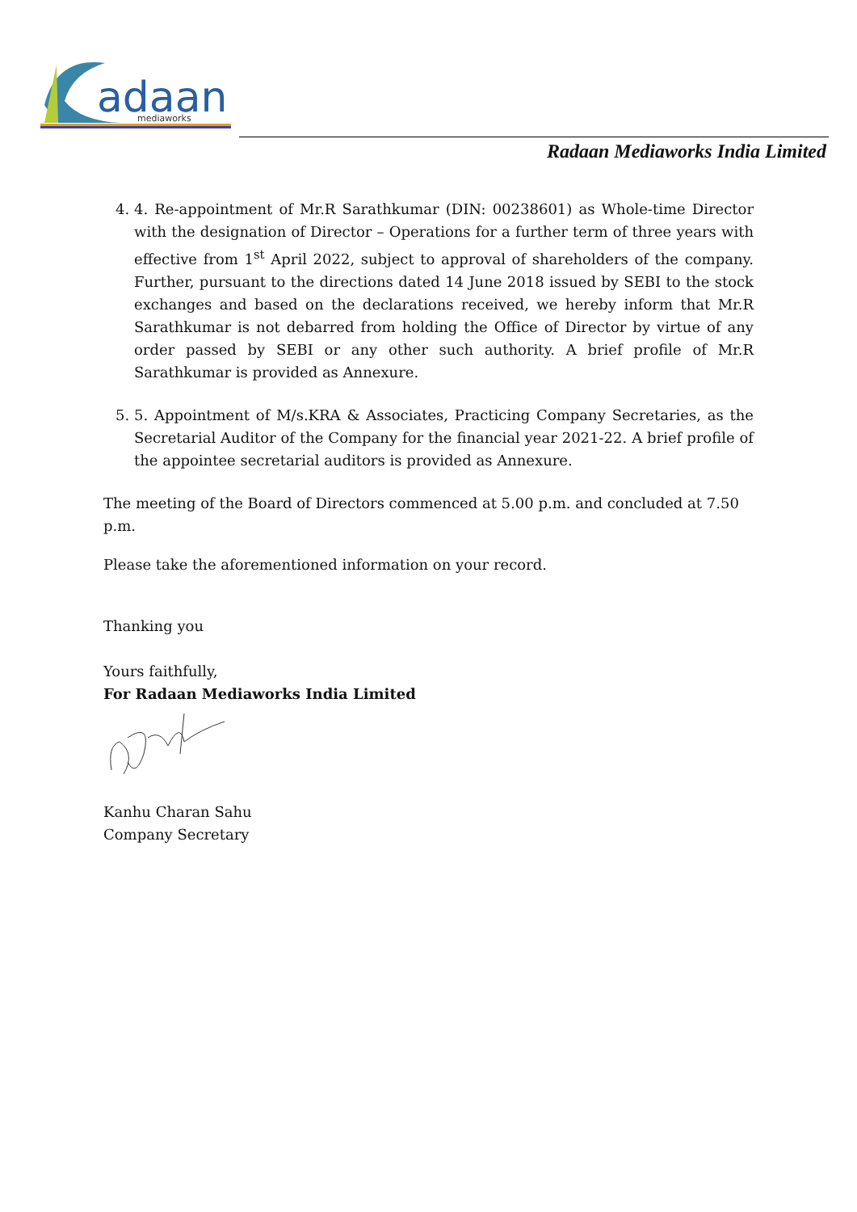adaan
mediaworks
Radaan Mediaworks India Limited
4. 4. Re-appointment of Mr.R Sarathkumar (DIN: 00238601) as Whole-time Director with the designation of Director – Operations for a further term of three years with effective from 1<sup>st</sup> April 2022, subject to approval of shareholders of the company. Further, pursuant to the directions dated 14 June 2018 issued by SEBI to the stock exchanges and based on the declarations received, we hereby inform that Mr.R Sarathkumar is not debarred from holding the Office of Director by virtue of any order passed by SEBI or any other such authority. A brief profile of Mr.R Sarathkumar is provided as Annexure.
5. 5. Appointment of M/s.KRA & Associates, Practicing Company Secretaries, as the Secretarial Auditor of the Company for the financial year 2021-22. A brief profile of the appointee secretarial auditors is provided as Annexure.
The meeting of the Board of Directors commenced at 5.00 p.m. and concluded at 7.50 p.m.
Please take the aforementioned information on your record.
Thanking you
Yours faithfully,
For Radaan Mediaworks India Limited
Kanhu Charan Sahu
Company Secretary